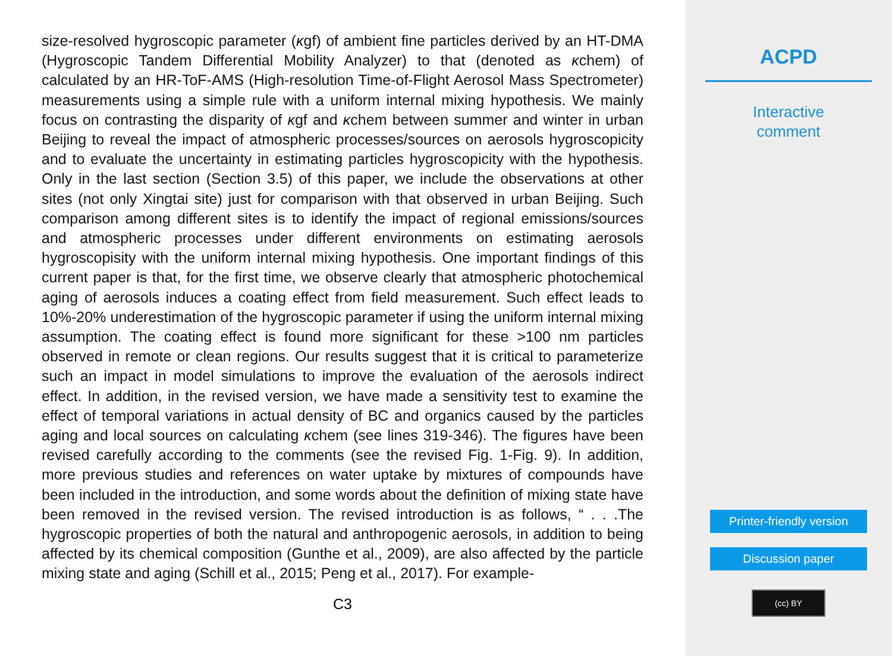size-resolved hygroscopic parameter (κgf) of ambient fine particles derived by an HT-DMA (Hygroscopic Tandem Differential Mobility Analyzer) to that (denoted as κchem) of calculated by an HR-ToF-AMS (High-resolution Time-of-Flight Aerosol Mass Spectrometer) measurements using a simple rule with a uniform internal mixing hypothesis. We mainly focus on contrasting the disparity of κgf and κchem between summer and winter in urban Beijing to reveal the impact of atmospheric processes/sources on aerosols hygroscopicity and to evaluate the uncertainty in estimating particles hygroscopicity with the hypothesis. Only in the last section (Section 3.5) of this paper, we include the observations at other sites (not only Xingtai site) just for comparison with that observed in urban Beijing. Such comparison among different sites is to identify the impact of regional emissions/sources and atmospheric processes under different environments on estimating aerosols hygroscopisity with the uniform internal mixing hypothesis. One important findings of this current paper is that, for the first time, we observe clearly that atmospheric photochemical aging of aerosols induces a coating effect from field measurement. Such effect leads to 10%-20% underestimation of the hygroscopic parameter if using the uniform internal mixing assumption. The coating effect is found more significant for these >100 nm particles observed in remote or clean regions. Our results suggest that it is critical to parameterize such an impact in model simulations to improve the evaluation of the aerosols indirect effect. In addition, in the revised version, we have made a sensitivity test to examine the effect of temporal variations in actual density of BC and organics caused by the particles aging and local sources on calculating κchem (see lines 319-346). The figures have been revised carefully according to the comments (see the revised Fig. 1-Fig. 9). In addition, more previous studies and references on water uptake by mixtures of compounds have been included in the introduction, and some words about the definition of mixing state have been removed in the revised version. The revised introduction is as follows, “ . . .The hygroscopic properties of both the natural and anthropogenic aerosols, in addition to being affected by its chemical composition (Gunthe et al., 2009), are also affected by the particle mixing state and aging (Schill et al., 2015; Peng et al., 2017). For example-
C3
ACPD
Interactive
comment
Printer-friendly version
Discussion paper
(cc) BY